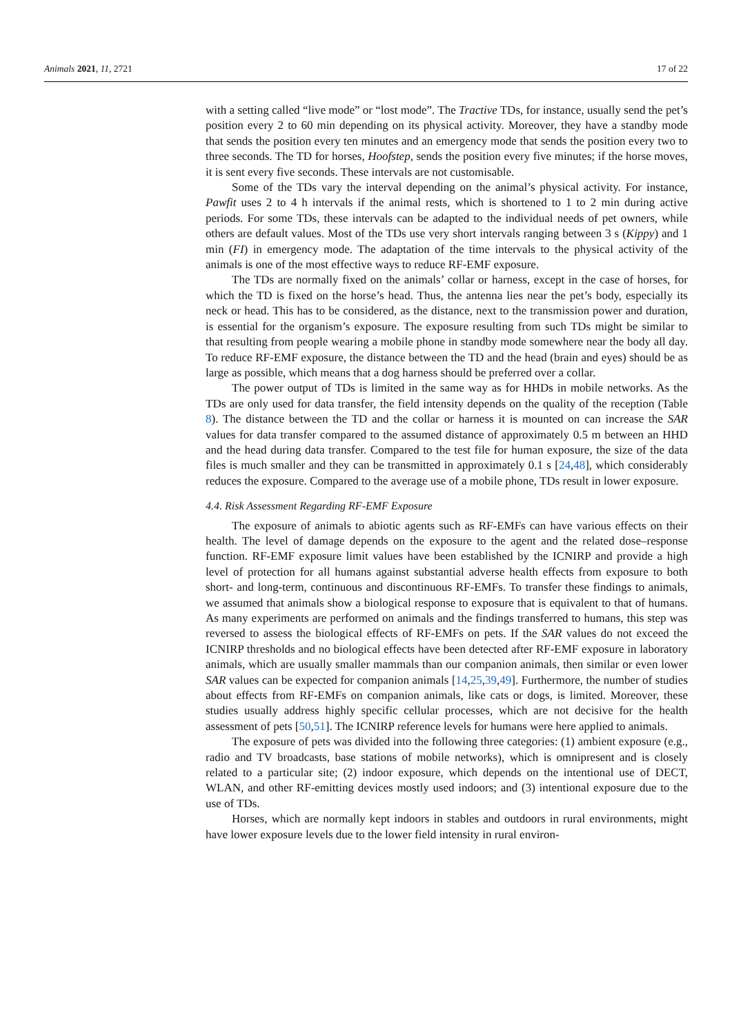Animals 2021, 11, 2721 17 of 22
with a setting called “live mode” or “lost mode”. The Tractive TDs, for instance, usually send the pet’s position every 2 to 60 min depending on its physical activity. Moreover, they have a standby mode that sends the position every ten minutes and an emergency mode that sends the position every two to three seconds. The TD for horses, Hoofstep, sends the position every five minutes; if the horse moves, it is sent every five seconds. These intervals are not customisable.
Some of the TDs vary the interval depending on the animal’s physical activity. For instance, Pawfit uses 2 to 4 h intervals if the animal rests, which is shortened to 1 to 2 min during active periods. For some TDs, these intervals can be adapted to the individual needs of pet owners, while others are default values. Most of the TDs use very short intervals ranging between 3 s (Kippy) and 1 min (FI) in emergency mode. The adaptation of the time intervals to the physical activity of the animals is one of the most effective ways to reduce RF-EMF exposure.
The TDs are normally fixed on the animals’ collar or harness, except in the case of horses, for which the TD is fixed on the horse’s head. Thus, the antenna lies near the pet’s body, especially its neck or head. This has to be considered, as the distance, next to the transmission power and duration, is essential for the organism’s exposure. The exposure resulting from such TDs might be similar to that resulting from people wearing a mobile phone in standby mode somewhere near the body all day. To reduce RF-EMF exposure, the distance between the TD and the head (brain and eyes) should be as large as possible, which means that a dog harness should be preferred over a collar.
The power output of TDs is limited in the same way as for HHDs in mobile networks. As the TDs are only used for data transfer, the field intensity depends on the quality of the reception (Table 8). The distance between the TD and the collar or harness it is mounted on can increase the SAR values for data transfer compared to the assumed distance of approximately 0.5 m between an HHD and the head during data transfer. Compared to the test file for human exposure, the size of the data files is much smaller and they can be transmitted in approximately 0.1 s [24,48], which considerably reduces the exposure. Compared to the average use of a mobile phone, TDs result in lower exposure.
4.4. Risk Assessment Regarding RF-EMF Exposure
The exposure of animals to abiotic agents such as RF-EMFs can have various effects on their health. The level of damage depends on the exposure to the agent and the related dose–response function. RF-EMF exposure limit values have been established by the ICNIRP and provide a high level of protection for all humans against substantial adverse health effects from exposure to both short- and long-term, continuous and discontinuous RF-EMFs. To transfer these findings to animals, we assumed that animals show a biological response to exposure that is equivalent to that of humans. As many experiments are performed on animals and the findings transferred to humans, this step was reversed to assess the biological effects of RF-EMFs on pets. If the SAR values do not exceed the ICNIRP thresholds and no biological effects have been detected after RF-EMF exposure in laboratory animals, which are usually smaller mammals than our companion animals, then similar or even lower SAR values can be expected for companion animals [14,25,39,49]. Furthermore, the number of studies about effects from RF-EMFs on companion animals, like cats or dogs, is limited. Moreover, these studies usually address highly specific cellular processes, which are not decisive for the health assessment of pets [50,51]. The ICNIRP reference levels for humans were here applied to animals.
The exposure of pets was divided into the following three categories: (1) ambient exposure (e.g., radio and TV broadcasts, base stations of mobile networks), which is omnipresent and is closely related to a particular site; (2) indoor exposure, which depends on the intentional use of DECT, WLAN, and other RF-emitting devices mostly used indoors; and (3) intentional exposure due to the use of TDs.
Horses, which are normally kept indoors in stables and outdoors in rural environments, might have lower exposure levels due to the lower field intensity in rural environ-